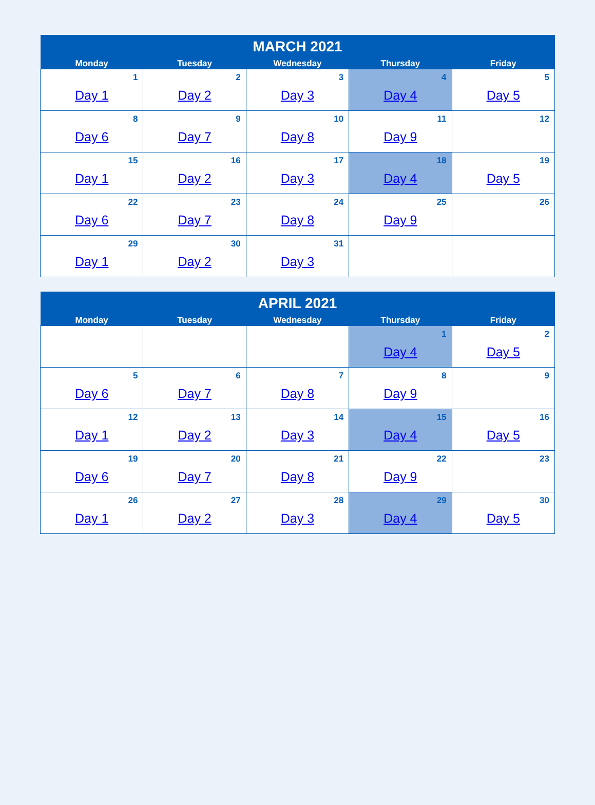| MARCH 2021 | | | | |
| --- | --- | --- | --- | --- |
| Monday | Tuesday | Wednesday | Thursday | Friday |
| 1 Day 1 | 2 Day 2 | 3 Day 3 | 4 Day 4 | 5 Day 5 |
| 8 Day 6 | 9 Day 7 | 10 Day 8 | 11 Day 9 | 12 |
| 15 Day 1 | 16 Day 2 | 17 Day 3 | 18 Day 4 | 19 Day 5 |
| 22 Day 6 | 23 Day 7 | 24 Day 8 | 25 Day 9 | 26 |
| 29 Day 1 | 30 Day 2 | 31 Day 3 | | |
| APRIL 2021 | | | | |
| --- | --- | --- | --- | --- |
| Monday | Tuesday | Wednesday | Thursday | Friday |
| | | | 1 Day 4 | 2 Day 5 |
| 5 Day 6 | 6 Day 7 | 7 Day 8 | 8 Day 9 | 9 |
| 12 Day 1 | 13 Day 2 | 14 Day 3 | 15 Day 4 | 16 Day 5 |
| 19 Day 6 | 20 Day 7 | 21 Day 8 | 22 Day 9 | 23 |
| 26 Day 1 | 27 Day 2 | 28 Day 3 | 29 Day 4 | 30 Day 5 |